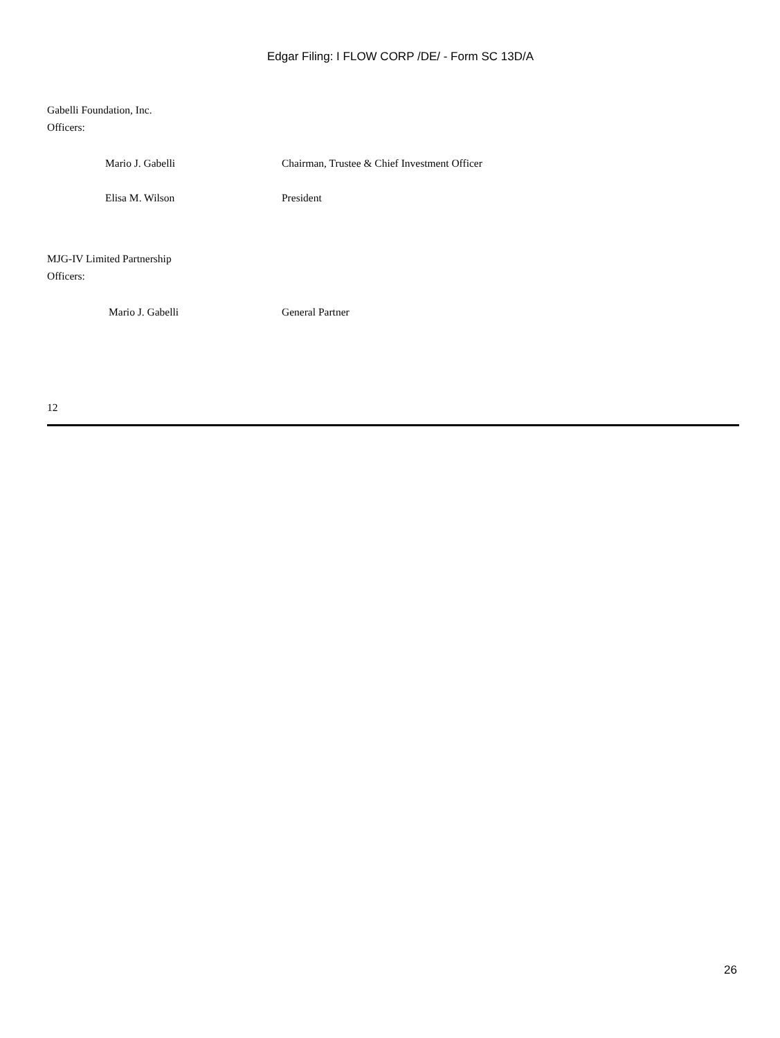Edgar Filing: I FLOW CORP /DE/ - Form SC 13D/A
Gabelli Foundation, Inc.
Officers:
| Mario J. Gabelli | Chairman, Trustee & Chief Investment Officer |
| Elisa M. Wilson | President |
MJG-IV Limited Partnership
Officers:
| Mario J. Gabelli | General Partner |
12
26